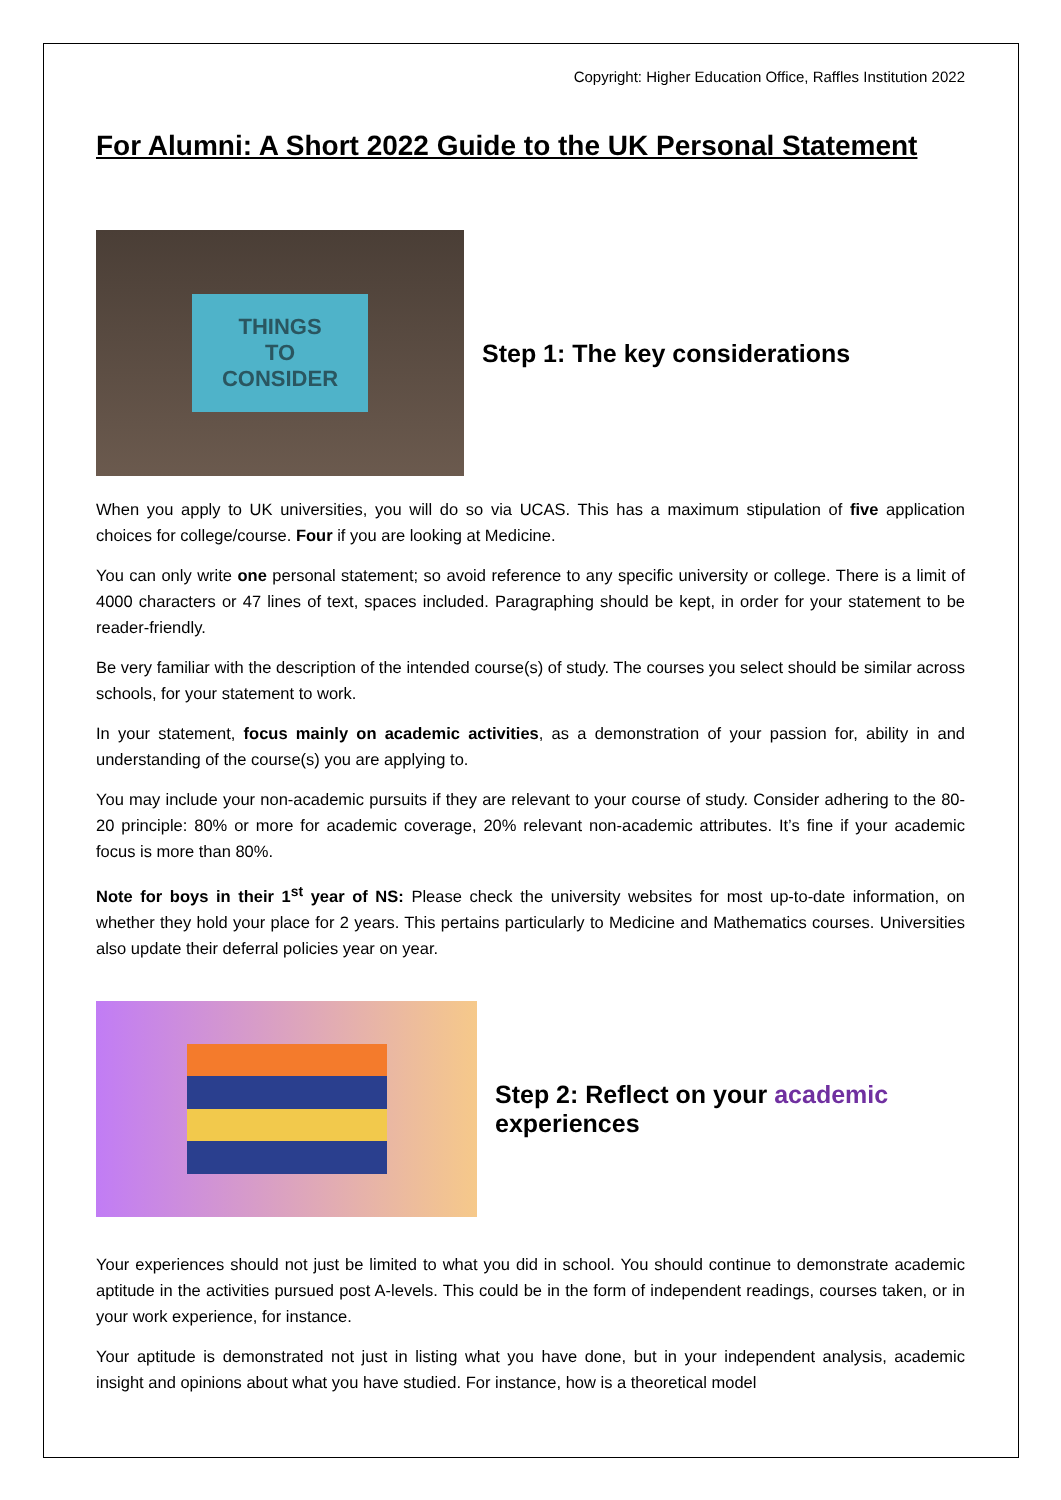Copyright: Higher Education Office, Raffles Institution 2022
For Alumni: A Short 2022 Guide to the UK Personal Statement
THINGS
TO
CONSIDER
Step 1: The key considerations
When you apply to UK universities, you will do so via UCAS. This has a maximum stipulation of five application choices for college/course. Four if you are looking at Medicine.
You can only write one personal statement; so avoid reference to any specific university or college. There is a limit of 4000 characters or 47 lines of text, spaces included. Paragraphing should be kept, in order for your statement to be reader-friendly.
Be very familiar with the description of the intended course(s) of study. The courses you select should be similar across schools, for your statement to work.
In your statement, focus mainly on academic activities, as a demonstration of your passion for, ability in and understanding of the course(s) you are applying to.
You may include your non-academic pursuits if they are relevant to your course of study. Consider adhering to the 80-20 principle: 80% or more for academic coverage, 20% relevant non-academic attributes. It’s fine if your academic focus is more than 80%.
Note for boys in their 1<sup>st</sup> year of NS: Please check the university websites for most up-to-date information, on whether they hold your place for 2 years. This pertains particularly to Medicine and Mathematics courses. Universities also update their deferral policies year on year.
Step 2: Reflect on your academic
experiences
Your experiences should not just be limited to what you did in school. You should continue to demonstrate academic aptitude in the activities pursued post A-levels. This could be in the form of independent readings, courses taken, or in your work experience, for instance.
Your aptitude is demonstrated not just in listing what you have done, but in your independent analysis, academic insight and opinions about what you have studied. For instance, how is a theoretical model